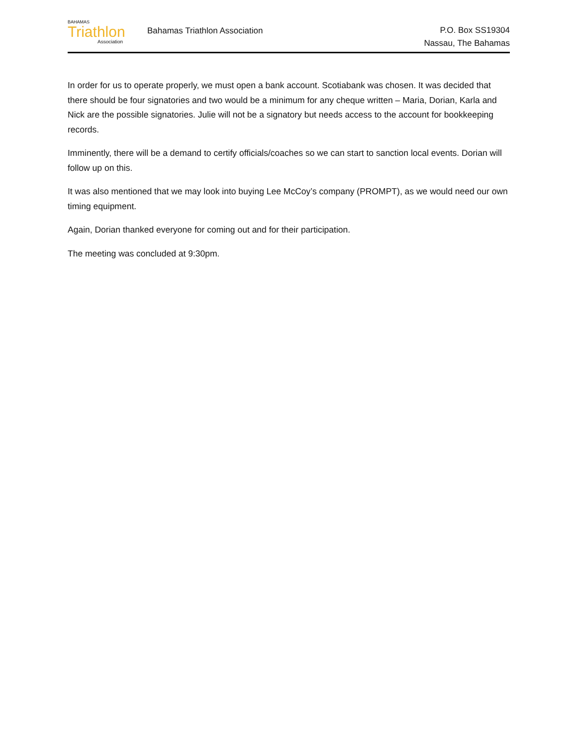BAHAMAS
Triathlon
Association
Bahamas Triathlon Association
P.O. Box SS19304
Nassau, The Bahamas
In order for us to operate properly, we must open a bank account. Scotiabank was chosen. It was decided that there should be four signatories and two would be a minimum for any cheque written – Maria, Dorian, Karla and Nick are the possible signatories. Julie will not be a signatory but needs access to the account for bookkeeping records.
Imminently, there will be a demand to certify officials/coaches so we can start to sanction local events. Dorian will follow up on this.
It was also mentioned that we may look into buying Lee McCoy’s company (PROMPT), as we would need our own timing equipment.
Again, Dorian thanked everyone for coming out and for their participation.
The meeting was concluded at 9:30pm.